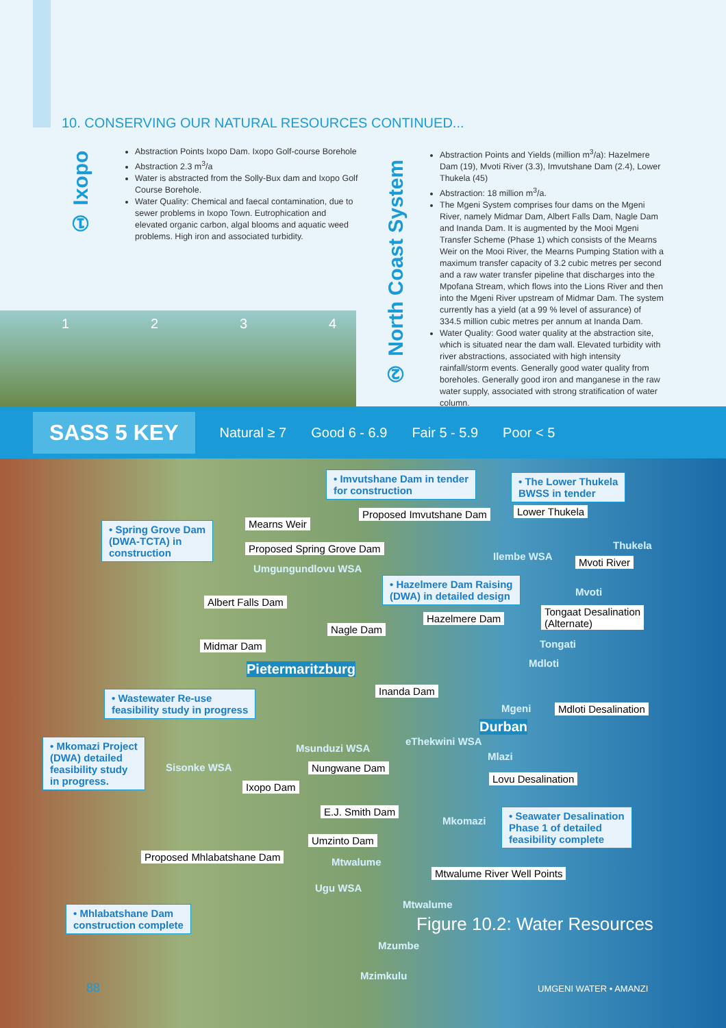10. CONSERVING OUR NATURAL RESOURCES CONTINUED...
① Ixopo
Abstraction Points Ixopo Dam. Ixopo Golf-course Borehole
Abstraction 2.3 m<sup>3</sup>/a
Water is abstracted from the Solly-Bux dam and Ixopo Golf Course Borehole.
Water Quality: Chemical and faecal contamination, due to sewer problems in Ixopo Town. Eutrophication and elevated organic carbon, algal blooms and aquatic weed problems. High iron and associated turbidity.
② North Coast System
Abstraction Points and Yields (million m<sup>3</sup>/a): Hazelmere Dam (19), Mvoti River (3.3), Imvutshane Dam (2.4), Lower Thukela (45)
Abstraction: 18 million m<sup>3</sup>/a.
The Mgeni System comprises four dams on the Mgeni River, namely Midmar Dam, Albert Falls Dam, Nagle Dam and Inanda Dam. It is augmented by the Mooi Mgeni Transfer Scheme (Phase 1) which consists of the Mearns Weir on the Mooi River, the Mearns Pumping Station with a maximum transfer capacity of 3.2 cubic metres per second and a raw water transfer pipeline that discharges into the Mpofana Stream, which flows into the Lions River and then into the Mgeni River upstream of Midmar Dam. The system currently has a yield (at a 99 % level of assurance) of 334.5 million cubic metres per annum at Inanda Dam.
Water Quality: Good water quality at the abstraction site, which is situated near the dam wall. Elevated turbidity with river abstractions, associated with high intensity rainfall/storm events. Generally good water quality from boreholes. Generally good iron and manganese in the raw water supply, associated with strong stratification of water column.
1 2 3 4
SASS 5 KEY Natural ≥ 7 Good 6 - 6.9 Fair 5 - 5.9 Poor < 5
• Imvutshane Dam in tender
for construction
• The Lower Thukela
BWSS in tender
Proposed Imvutshane Dam Lower Thukela
• Spring Grove Dam
(DWA-TCTA) in
construction
Mearns Weir
Thukela
Proposed Spring Grove Dam
Ilembe WSA Mvoti River
Umgungundlovu WSA
• Hazelmere Dam Raising
(DWA) in detailed design
Mvoti
Albert Falls Dam
Tongaat Desalination
(Alternate)
Hazelmere Dam
Nagle Dam
Midmar Dam Tongati
Mdloti
Pietermaritzburg
Inanda Dam
• Wastewater Re-use
feasibility study in progress
Mgeni Mdloti Desalination
Durban
• Mkomazi Project
(DWA) detailed
feasibility study
in progress.
eThekwini WSA
Msunduzi WSA
Sisonke WSA Nungwane Dam
Mlazi
Ixopo Dam
Lovu Desalination
E.J. Smith Dam
Mkomazi
• Seawater Desalination
Phase 1 of detailed
feasibility complete
Umzinto Dam
Proposed Mhlabatshane Dam Mtwalume
Mtwalume River Well Points
Ugu WSA
Mtwalume
• Mhlabatshane Dam
construction complete
Figure 10.2: Water Resources
Mzumbe
Mzimkulu
88 UMGENI WATER • AMANZI